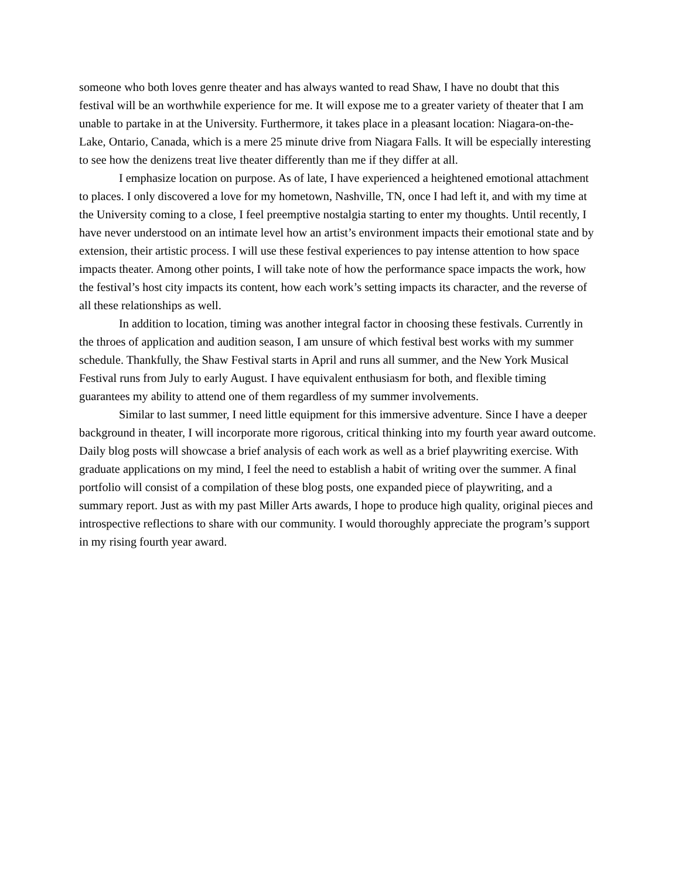someone who both loves genre theater and has always wanted to read Shaw, I have no doubt that this festival will be an worthwhile experience for me. It will expose me to a greater variety of theater that I am unable to partake in at the University. Furthermore, it takes place in a pleasant location: Niagara-on-the-Lake, Ontario, Canada, which is a mere 25 minute drive from Niagara Falls. It will be especially interesting to see how the denizens treat live theater differently than me if they differ at all.
I emphasize location on purpose. As of late, I have experienced a heightened emotional attachment to places. I only discovered a love for my hometown, Nashville, TN, once I had left it, and with my time at the University coming to a close, I feel preemptive nostalgia starting to enter my thoughts. Until recently, I have never understood on an intimate level how an artist’s environment impacts their emotional state and by extension, their artistic process. I will use these festival experiences to pay intense attention to how space impacts theater. Among other points, I will take note of how the performance space impacts the work, how the festival’s host city impacts its content, how each work’s setting impacts its character, and the reverse of all these relationships as well.
In addition to location, timing was another integral factor in choosing these festivals. Currently in the throes of application and audition season, I am unsure of which festival best works with my summer schedule. Thankfully, the Shaw Festival starts in April and runs all summer, and the New York Musical Festival runs from July to early August. I have equivalent enthusiasm for both, and flexible timing guarantees my ability to attend one of them regardless of my summer involvements.
Similar to last summer, I need little equipment for this immersive adventure. Since I have a deeper background in theater, I will incorporate more rigorous, critical thinking into my fourth year award outcome. Daily blog posts will showcase a brief analysis of each work as well as a brief playwriting exercise. With graduate applications on my mind, I feel the need to establish a habit of writing over the summer. A final portfolio will consist of a compilation of these blog posts, one expanded piece of playwriting, and a summary report. Just as with my past Miller Arts awards, I hope to produce high quality, original pieces and introspective reflections to share with our community. I would thoroughly appreciate the program’s support in my rising fourth year award.